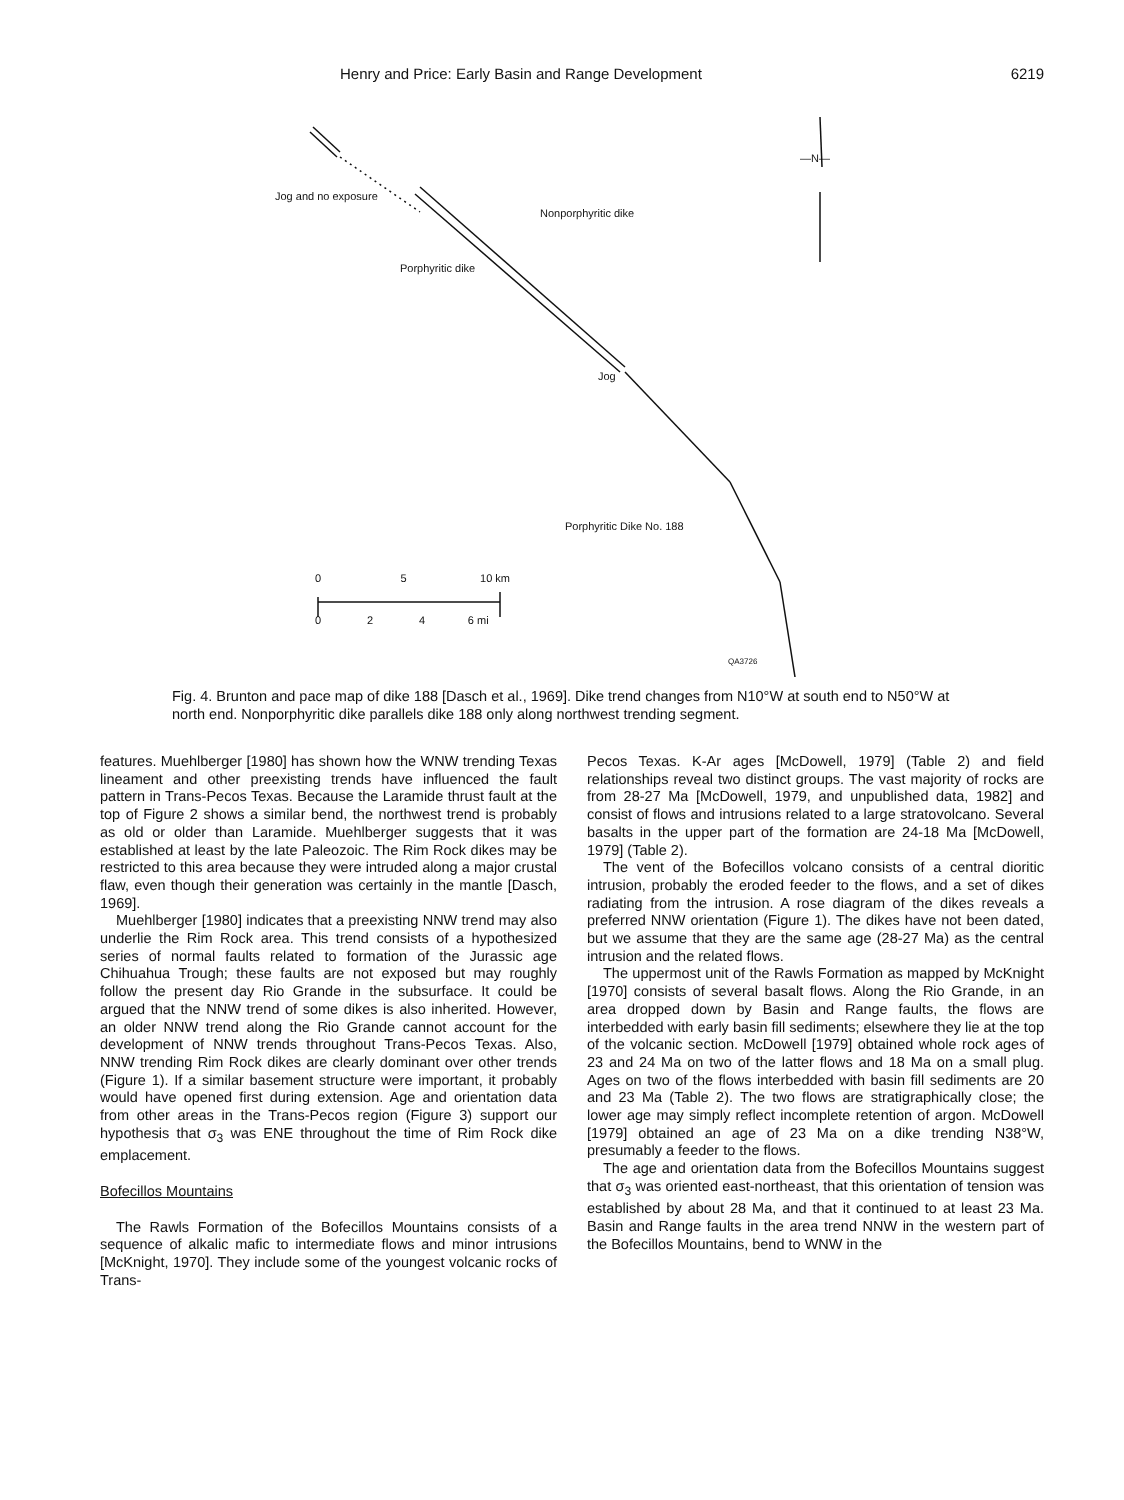Henry and Price: Early Basin and Range Development 6219
Jog and no exposure
Nonporphyritic dike
Porphyritic dike
Jog
—N—
Porphyritic Dike No. 188
0 5 10 km
0 2 4 6 mi
QA3726
Fig. 4. Brunton and pace map of dike 188 [Dasch et al., 1969]. Dike trend changes from N10°W at south end to N50°W at north end. Nonporphyritic dike parallels dike 188 only along northwest trending segment.
features. Muehlberger [1980] has shown how the WNW trending Texas lineament and other preexisting trends have influenced the fault pattern in Trans-Pecos Texas. Because the Laramide thrust fault at the top of Figure 2 shows a similar bend, the northwest trend is probably as old or older than Laramide. Muehlberger suggests that it was established at least by the late Paleozoic. The Rim Rock dikes may be restricted to this area because they were intruded along a major crustal flaw, even though their generation was certainly in the mantle [Dasch, 1969].
Muehlberger [1980] indicates that a preexisting NNW trend may also underlie the Rim Rock area. This trend consists of a hypothesized series of normal faults related to formation of the Jurassic age Chihuahua Trough; these faults are not exposed but may roughly follow the present day Rio Grande in the subsurface. It could be argued that the NNW trend of some dikes is also inherited. However, an older NNW trend along the Rio Grande cannot account for the development of NNW trends throughout Trans-Pecos Texas. Also, NNW trending Rim Rock dikes are clearly dominant over other trends (Figure 1). If a similar basement structure were important, it probably would have opened first during extension. Age and orientation data from other areas in the Trans-Pecos region (Figure 3) support our hypothesis that σ<sub>3</sub> was ENE throughout the time of Rim Rock dike emplacement.
Bofecillos Mountains
The Rawls Formation of the Bofecillos Mountains consists of a sequence of alkalic mafic to intermediate flows and minor intrusions [McKnight, 1970]. They include some of the youngest volcanic rocks of Trans-
Pecos Texas. K-Ar ages [McDowell, 1979] (Table 2) and field relationships reveal two distinct groups. The vast majority of rocks are from 28-27 Ma [McDowell, 1979, and unpublished data, 1982] and consist of flows and intrusions related to a large stratovolcano. Several basalts in the upper part of the formation are 24-18 Ma [McDowell, 1979] (Table 2).
The vent of the Bofecillos volcano consists of a central dioritic intrusion, probably the eroded feeder to the flows, and a set of dikes radiating from the intrusion. A rose diagram of the dikes reveals a preferred NNW orientation (Figure 1). The dikes have not been dated, but we assume that they are the same age (28-27 Ma) as the central intrusion and the related flows.
The uppermost unit of the Rawls Formation as mapped by McKnight [1970] consists of several basalt flows. Along the Rio Grande, in an area dropped down by Basin and Range faults, the flows are interbedded with early basin fill sediments; elsewhere they lie at the top of the volcanic section. McDowell [1979] obtained whole rock ages of 23 and 24 Ma on two of the latter flows and 18 Ma on a small plug. Ages on two of the flows interbedded with basin fill sediments are 20 and 23 Ma (Table 2). The two flows are stratigraphically close; the lower age may simply reflect incomplete retention of argon. McDowell [1979] obtained an age of 23 Ma on a dike trending N38°W, presumably a feeder to the flows.
The age and orientation data from the Bofecillos Mountains suggest that σ<sub>3</sub> was oriented east-northeast, that this orientation of tension was established by about 28 Ma, and that it continued to at least 23 Ma. Basin and Range faults in the area trend NNW in the western part of the Bofecillos Mountains, bend to WNW in the